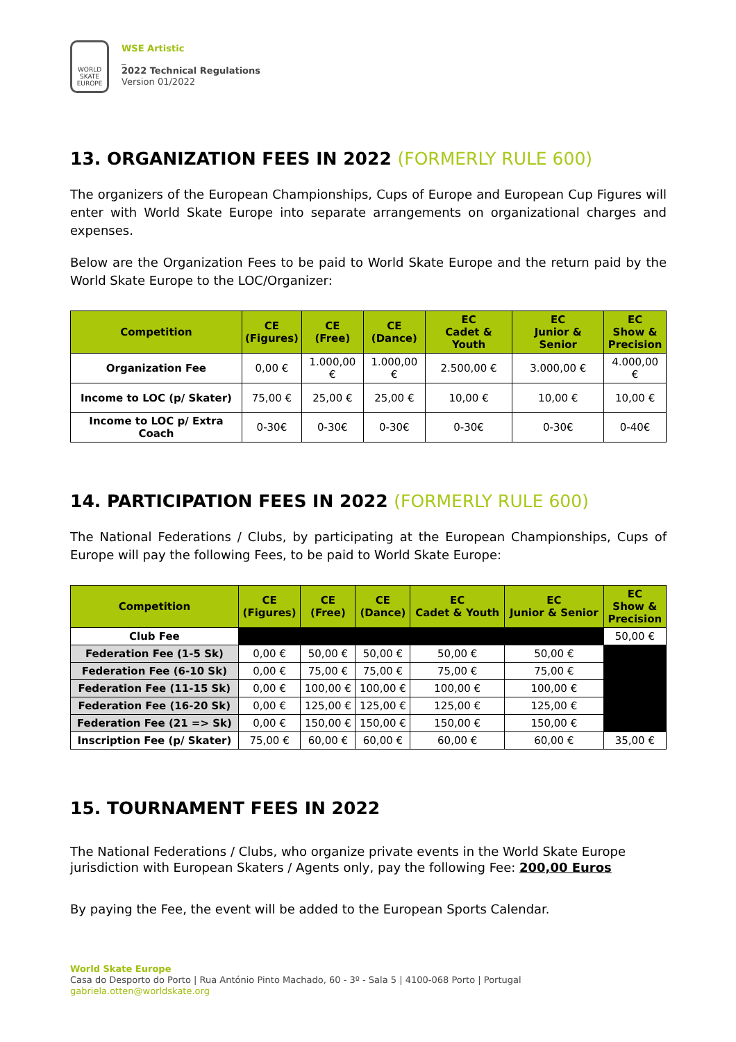WORLD
SKATE
EUROPE
WSE Artistic
_
2022 Technical Regulations
Version 01/2022
13. ORGANIZATION FEES IN 2022 (FORMERLY RULE 600)
The organizers of the European Championships, Cups of Europe and European Cup Figures will enter with World Skate Europe into separate arrangements on organizational charges and expenses.
Below are the Organization Fees to be paid to World Skate Europe and the return paid by the World Skate Europe to the LOC/Organizer:
| Competition | CE (Figures) | CE (Free) | CE (Dance) | EC Cadet & Youth | EC Junior & Senior | EC Show & Precision |
| --- | --- | --- | --- | --- | --- | --- |
| Organization Fee | 0,00 € | 1.000,00 € | 1.000,00 € | 2.500,00 € | 3.000,00 € | 4.000,00 € |
| Income to LOC (p/ Skater) | 75,00 € | 25,00 € | 25,00 € | 10,00 € | 10,00 € | 10,00 € |
| Income to LOC p/ Extra Coach | 0-30€ | 0-30€ | 0-30€ | 0-30€ | 0-30€ | 0-40€ |
14. PARTICIPATION FEES IN 2022 (FORMERLY RULE 600)
The National Federations / Clubs, by participating at the European Championships, Cups of Europe will pay the following Fees, to be paid to World Skate Europe:
| Competition | CE (Figures) | CE (Free) | CE (Dance) | EC Cadet & Youth | EC Junior & Senior | EC Show & Precision |
| --- | --- | --- | --- | --- | --- | --- |
| Club Fee | | | | | | 50,00 € |
| Federation Fee (1-5 Sk) | 0,00 € | 50,00 € | 50,00 € | 50,00 € | 50,00 € | |
| Federation Fee (6-10 Sk) | 0,00 € | 75,00 € | 75,00 € | 75,00 € | 75,00 € | |
| Federation Fee (11-15 Sk) | 0,00 € | 100,00 € | 100,00 € | 100,00 € | 100,00 € | |
| Federation Fee (16-20 Sk) | 0,00 € | 125,00 € | 125,00 € | 125,00 € | 125,00 € | |
| Federation Fee (21 => Sk) | 0,00 € | 150,00 € | 150,00 € | 150,00 € | 150,00 € | |
| Inscription Fee (p/ Skater) | 75,00 € | 60,00 € | 60,00 € | 60,00 € | 60,00 € | 35,00 € |
15. TOURNAMENT FEES IN 2022
The National Federations / Clubs, who organize private events in the World Skate Europe jurisdiction with European Skaters / Agents only, pay the following Fee: 200,00 Euros
By paying the Fee, the event will be added to the European Sports Calendar.
World Skate Europe
Casa do Desporto do Porto | Rua António Pinto Machado, 60 - 3º - Sala 5 | 4100-068 Porto | Portugal
gabriela.otten@worldskate.org